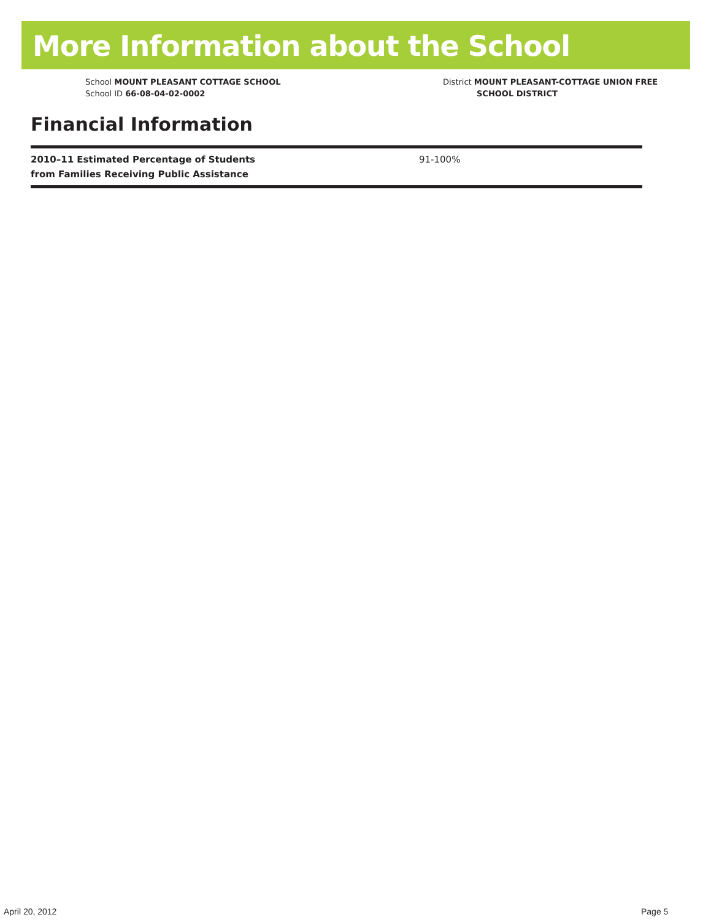More Information about the School
School MOUNT PLEASANT COTTAGE SCHOOL
School ID 66-08-04-02-0002
District MOUNT PLEASANT-COTTAGE UNION FREE
SCHOOL DISTRICT
Financial Information
| 2010–11 Estimated Percentage of Students from Families Receiving Public Assistance | 91-100% |
April 20, 2012 Page 5